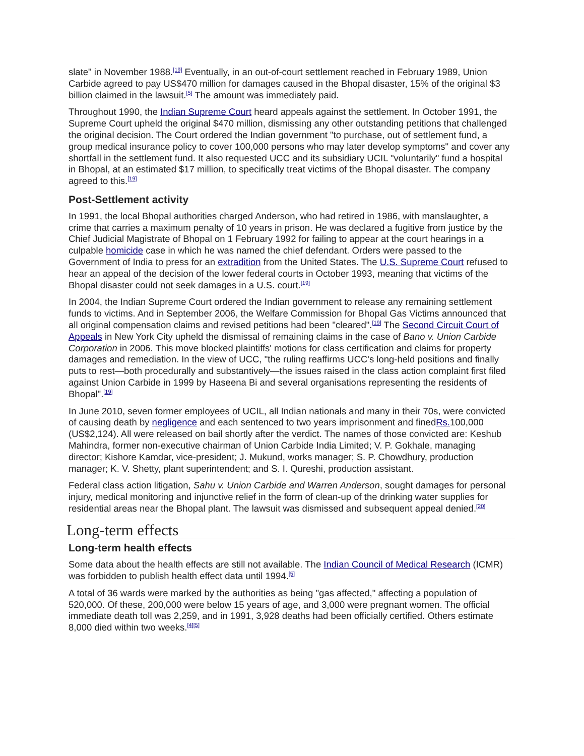slate" in November 1988.<sup>[19]</sup> Eventually, in an out-of-court settlement reached in February 1989, Union Carbide agreed to pay US$470 million for damages caused in the Bhopal disaster, 15% of the original $3 billion claimed in the lawsuit.<sup>[5]</sup> The amount was immediately paid.
Throughout 1990, the Indian Supreme Court heard appeals against the settlement. In October 1991, the Supreme Court upheld the original $470 million, dismissing any other outstanding petitions that challenged the original decision. The Court ordered the Indian government "to purchase, out of settlement fund, a group medical insurance policy to cover 100,000 persons who may later develop symptoms" and cover any shortfall in the settlement fund. It also requested UCC and its subsidiary UCIL "voluntarily" fund a hospital in Bhopal, at an estimated $17 million, to specifically treat victims of the Bhopal disaster. The company agreed to this.<sup>[19]</sup>
Post-Settlement activity
In 1991, the local Bhopal authorities charged Anderson, who had retired in 1986, with manslaughter, a crime that carries a maximum penalty of 10 years in prison. He was declared a fugitive from justice by the Chief Judicial Magistrate of Bhopal on 1 February 1992 for failing to appear at the court hearings in a culpable homicide case in which he was named the chief defendant. Orders were passed to the Government of India to press for an extradition from the United States. The U.S. Supreme Court refused to hear an appeal of the decision of the lower federal courts in October 1993, meaning that victims of the Bhopal disaster could not seek damages in a U.S. court.<sup>[19]</sup>
In 2004, the Indian Supreme Court ordered the Indian government to release any remaining settlement funds to victims. And in September 2006, the Welfare Commission for Bhopal Gas Victims announced that all original compensation claims and revised petitions had been "cleared".<sup>[19]</sup> The Second Circuit Court of Appeals in New York City upheld the dismissal of remaining claims in the case of Bano v. Union Carbide Corporation in 2006. This move blocked plaintiffs' motions for class certification and claims for property damages and remediation. In the view of UCC, "the ruling reaffirms UCC's long-held positions and finally puts to rest—both procedurally and substantively—the issues raised in the class action complaint first filed against Union Carbide in 1999 by Haseena Bi and several organisations representing the residents of Bhopal".<sup>[19]</sup>
In June 2010, seven former employees of UCIL, all Indian nationals and many in their 70s, were convicted of causing death by negligence and each sentenced to two years imprisonment and finedRs. 100,000 (US$2,124). All were released on bail shortly after the verdict. The names of those convicted are: Keshub Mahindra, former non-executive chairman of Union Carbide India Limited; V. P. Gokhale, managing director; Kishore Kamdar, vice-president; J. Mukund, works manager; S. P. Chowdhury, production manager; K. V. Shetty, plant superintendent; and S. I. Qureshi, production assistant.
Federal class action litigation, Sahu v. Union Carbide and Warren Anderson, sought damages for personal injury, medical monitoring and injunctive relief in the form of clean-up of the drinking water supplies for residential areas near the Bhopal plant. The lawsuit was dismissed and subsequent appeal denied.<sup>[20]</sup>
Long-term effects
Long-term health effects
Some data about the health effects are still not available. The Indian Council of Medical Research (ICMR) was forbidden to publish health effect data until 1994.<sup>[5]</sup>
A total of 36 wards were marked by the authorities as being "gas affected," affecting a population of 520,000. Of these, 200,000 were below 15 years of age, and 3,000 were pregnant women. The official immediate death toll was 2,259, and in 1991, 3,928 deaths had been officially certified. Others estimate 8,000 died within two weeks.<sup>[4][5]</sup>